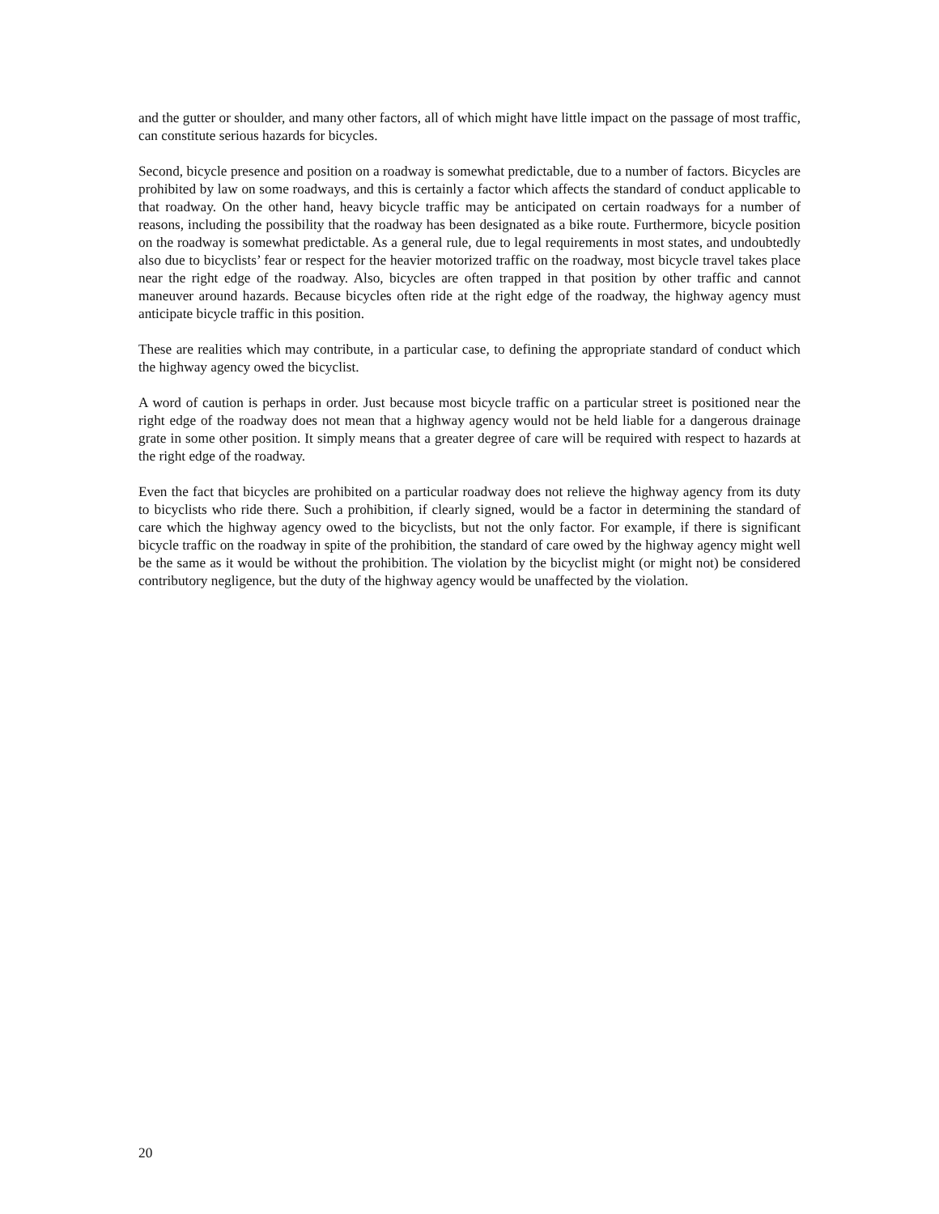and the gutter or shoulder, and many other factors, all of which might have little impact on the passage of most traffic, can constitute serious hazards for bicycles.
Second, bicycle presence and position on a roadway is somewhat predictable, due to a number of factors. Bicycles are prohibited by law on some roadways, and this is certainly a factor which affects the standard of conduct applicable to that roadway. On the other hand, heavy bicycle traffic may be anticipated on certain roadways for a number of reasons, including the possibility that the roadway has been designated as a bike route. Furthermore, bicycle position on the roadway is somewhat predictable. As a general rule, due to legal requirements in most states, and undoubtedly also due to bicyclists’ fear or respect for the heavier motorized traffic on the roadway, most bicycle travel takes place near the right edge of the roadway. Also, bicycles are often trapped in that position by other traffic and cannot maneuver around hazards. Because bicycles often ride at the right edge of the roadway, the highway agency must anticipate bicycle traffic in this position.
These are realities which may contribute, in a particular case, to defining the appropriate standard of conduct which the highway agency owed the bicyclist.
A word of caution is perhaps in order. Just because most bicycle traffic on a particular street is positioned near the right edge of the roadway does not mean that a highway agency would not be held liable for a dangerous drainage grate in some other position. It simply means that a greater degree of care will be required with respect to hazards at the right edge of the roadway.
Even the fact that bicycles are prohibited on a particular roadway does not relieve the highway agency from its duty to bicyclists who ride there. Such a prohibition, if clearly signed, would be a factor in determining the standard of care which the highway agency owed to the bicyclists, but not the only factor. For example, if there is significant bicycle traffic on the roadway in spite of the prohibition, the standard of care owed by the highway agency might well be the same as it would be without the prohibition. The violation by the bicyclist might (or might not) be considered contributory negligence, but the duty of the highway agency would be unaffected by the violation.
20